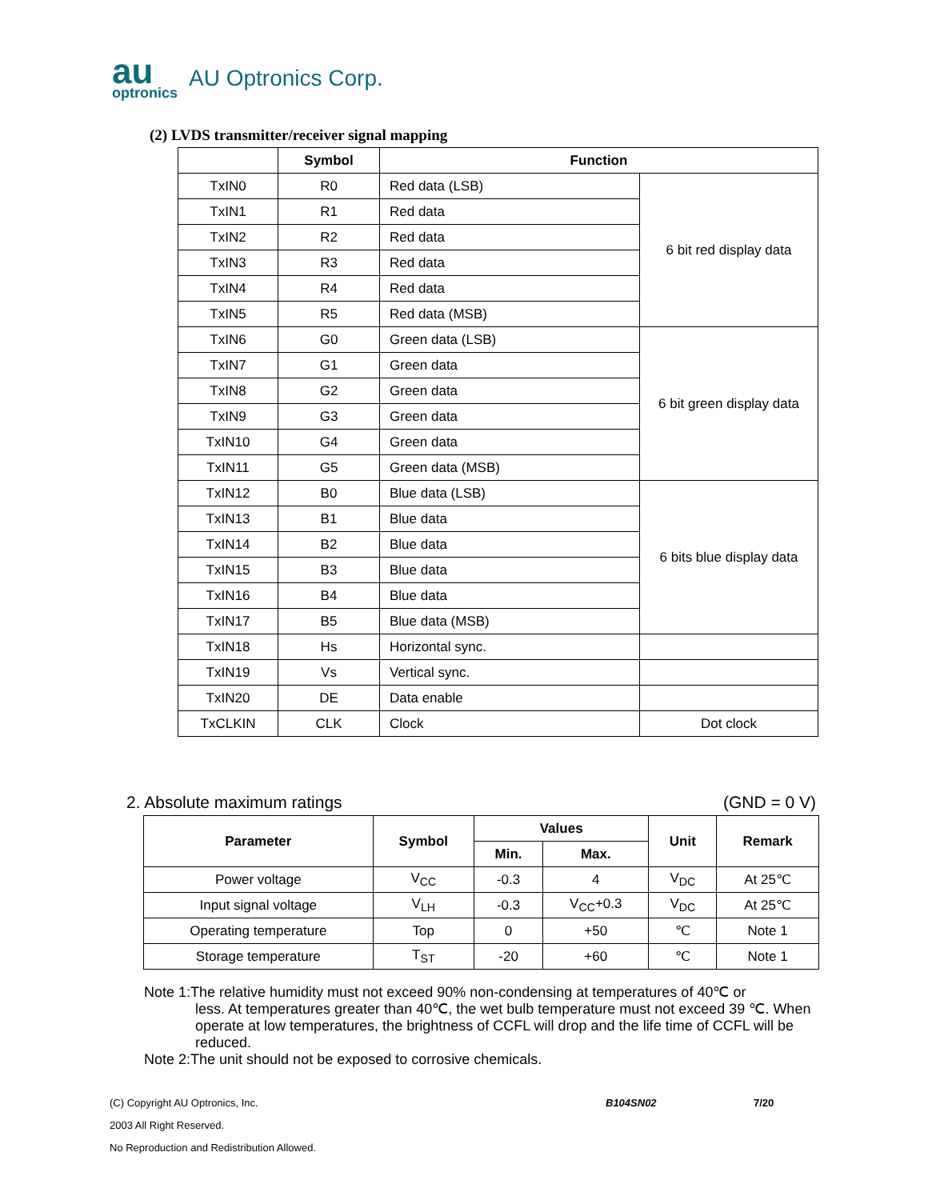au
optronics
AU Optronics Corp.
(2) LVDS transmitter/receiver signal mapping
| | Symbol | Function | |
| --- | --- | --- | --- |
| TxIN0 | R0 | Red data (LSB) | 6 bit red display data |
| TxIN1 | R1 | Red data | |
| TxIN2 | R2 | Red data | |
| TxIN3 | R3 | Red data | |
| TxIN4 | R4 | Red data | |
| TxIN5 | R5 | Red data (MSB) | |
| TxIN6 | G0 | Green data (LSB) | 6 bit green display data |
| TxIN7 | G1 | Green data | |
| TxIN8 | G2 | Green data | |
| TxIN9 | G3 | Green data | |
| TxIN10 | G4 | Green data | |
| TxIN11 | G5 | Green data (MSB) | |
| TxIN12 | B0 | Blue data (LSB) | 6 bits blue display data |
| TxIN13 | B1 | Blue data | |
| TxIN14 | B2 | Blue data | |
| TxIN15 | B3 | Blue data | |
| TxIN16 | B4 | Blue data | |
| TxIN17 | B5 | Blue data (MSB) | |
| TxIN18 | Hs | Horizontal sync. | |
| TxIN19 | Vs | Vertical sync. | |
| TxIN20 | DE | Data enable | |
| TxCLKIN | CLK | Clock | Dot clock |
2. Absolute maximum ratings (GND = 0 V)
| Parameter | Symbol | Values | | Unit | Remark |
| --- | --- | --- | --- | --- | --- |
| | | Min. | Max. | | |
| Power voltage | V<sub>CC</sub> | -0.3 | 4 | V<sub>DC</sub> | At 25℃ |
| Input signal voltage | V<sub>LH</sub> | -0.3 | V<sub>CC</sub>+0.3 | V<sub>DC</sub> | At 25℃ |
| Operating temperature | Top | 0 | +50 | ℃ | Note 1 |
| Storage temperature | T<sub>ST</sub> | -20 | +60 | ℃ | Note 1 |
Note 1:The relative humidity must not exceed 90% non-condensing at temperatures of 40℃ or
less. At temperatures greater than 40℃, the wet bulb temperature must not exceed 39 ℃. When operate at low temperatures, the brightness of CCFL will drop and the life time of CCFL will be reduced.
Note 2:The unit should not be exposed to corrosive chemicals.
(C) Copyright AU Optronics, Inc. B104SN02 7/20
2003 All Right Reserved.
No Reproduction and Redistribution Allowed.